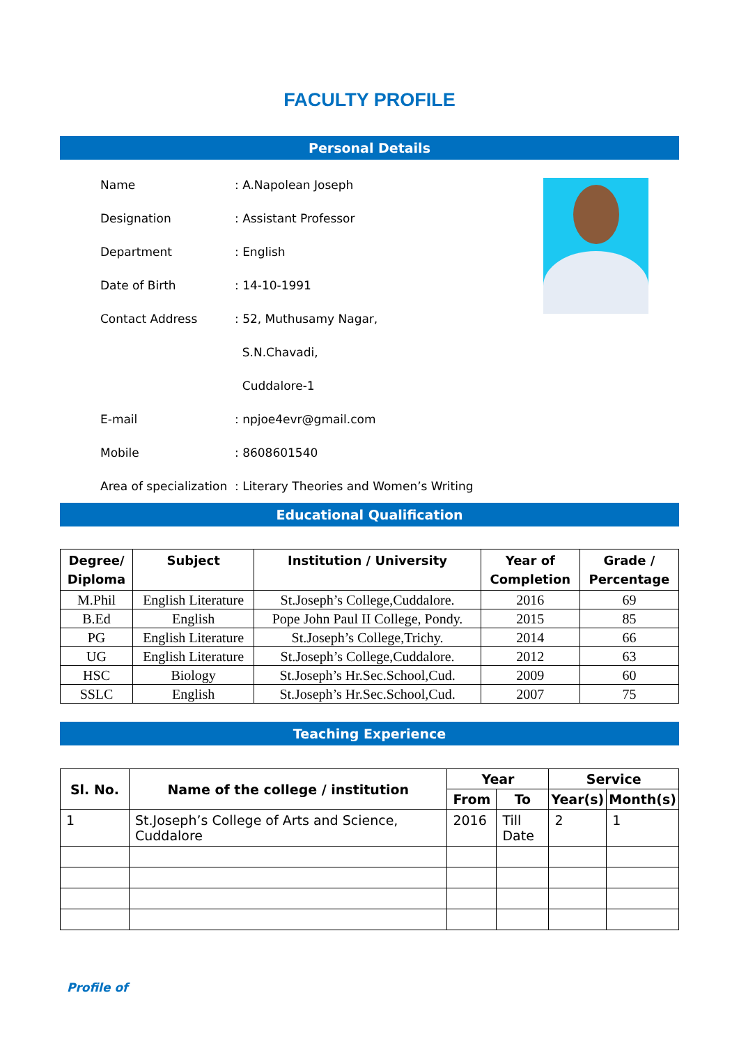FACULTY PROFILE
Personal Details
Name: A.Napolean Joseph
Designation: Assistant Professor
Department: English
Date of Birth: 14-10-1991
Contact Address: 52, Muthusamy Nagar,
S.N.Chavadi,
Cuddalore-1
E-mail: npjoe4evr@gmail.com
Mobile: 8608601540
Area of specialization: Literary Theories and Women’s Writing
Educational Qualification
| Degree/ Diploma | Subject | Institution / University | Year of Completion | Grade / Percentage |
| --- | --- | --- | --- | --- |
| M.Phil | English Literature | St.Joseph’s College,Cuddalore. | 2016 | 69 |
| B.Ed | English | Pope John Paul II College, Pondy. | 2015 | 85 |
| PG | English Literature | St.Joseph’s College,Trichy. | 2014 | 66 |
| UG | English Literature | St.Joseph’s College,Cuddalore. | 2012 | 63 |
| HSC | Biology | St.Joseph’s Hr.Sec.School,Cud. | 2009 | 60 |
| SSLC | English | St.Joseph’s Hr.Sec.School,Cud. | 2007 | 75 |
Teaching Experience
| Sl. No. | Name of the college / institution | Year | | Service | |
| --- | --- | --- | --- | --- | --- |
| | | From | To | Year(s) | Month(s) |
| 1 | St.Joseph’s College of Arts and Science, Cuddalore | 2016 | Till Date | 2 | 1 |
Profile of